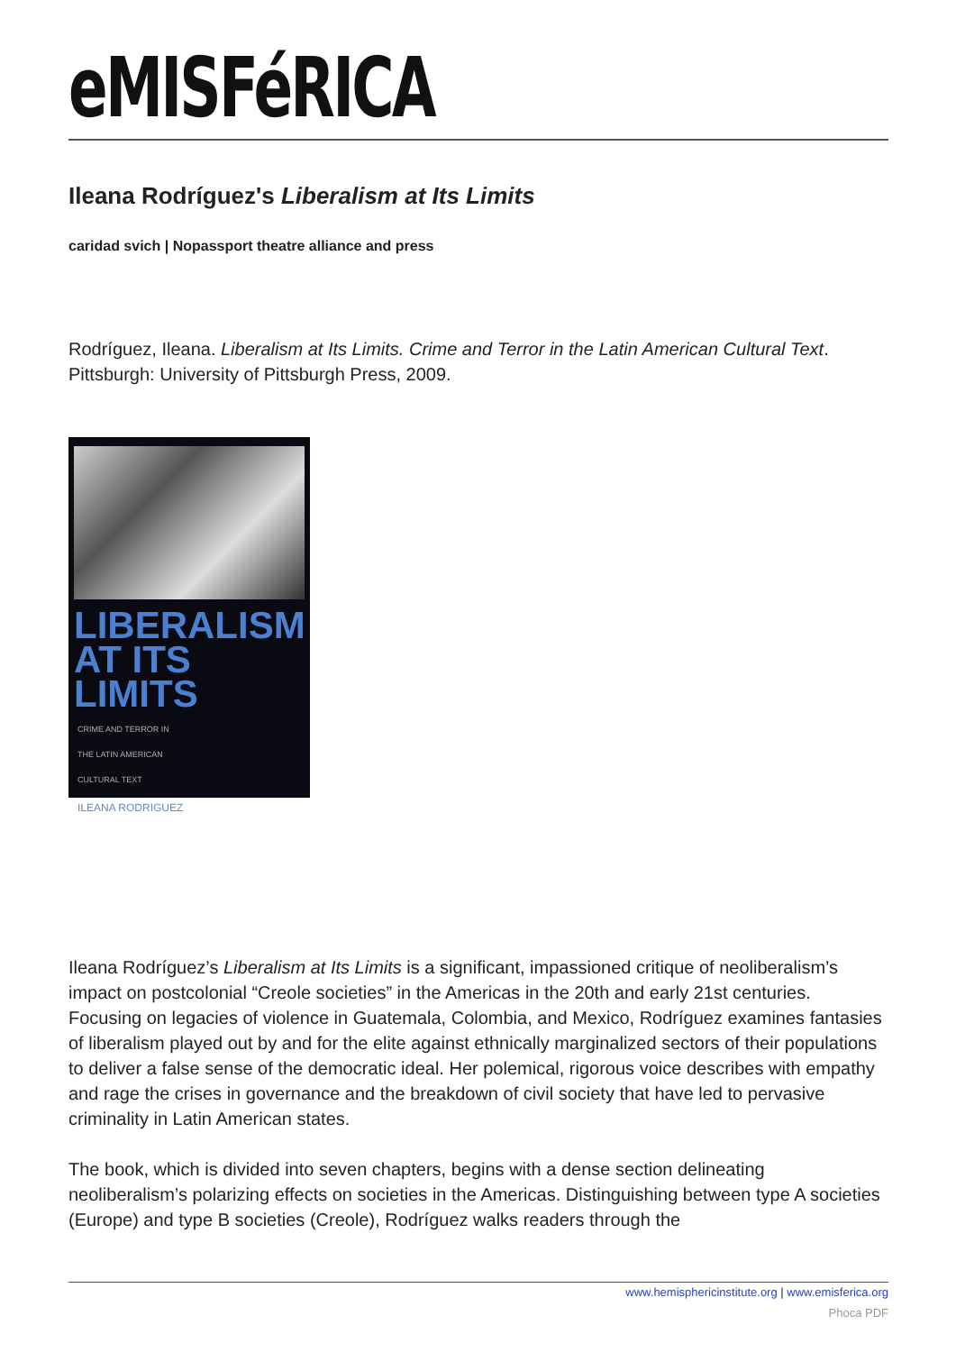eMISFéRICA
Ileana Rodríguez's Liberalism at Its Limits
caridad svich | Nopassport theatre alliance and press
Rodríguez, Ileana. Liberalism at Its Limits. Crime and Terror in the Latin American Cultural Text. Pittsburgh: University of Pittsburgh Press, 2009.
LIBERALISM
AT ITS LIMITS
CRIME AND TERROR IN
THE LATIN AMERICAN
CULTURAL TEXT
ILEANA RODRIGUEZ
Ileana Rodríguez’s Liberalism at Its Limits is a significant, impassioned critique of neoliberalism’s impact on postcolonial “Creole societies” in the Americas in the 20th and early 21st centuries. Focusing on legacies of violence in Guatemala, Colombia, and Mexico, Rodríguez examines fantasies of liberalism played out by and for the elite against ethnically marginalized sectors of their populations to deliver a false sense of the democratic ideal. Her polemical, rigorous voice describes with empathy and rage the crises in governance and the breakdown of civil society that have led to pervasive criminality in Latin American states.
The book, which is divided into seven chapters, begins with a dense section delineating neoliberalism’s polarizing effects on societies in the Americas. Distinguishing between type A societies (Europe) and type B societies (Creole), Rodríguez walks readers through the
www.hemisphericinstitute.org | www.emisferica.org
Phoca PDF